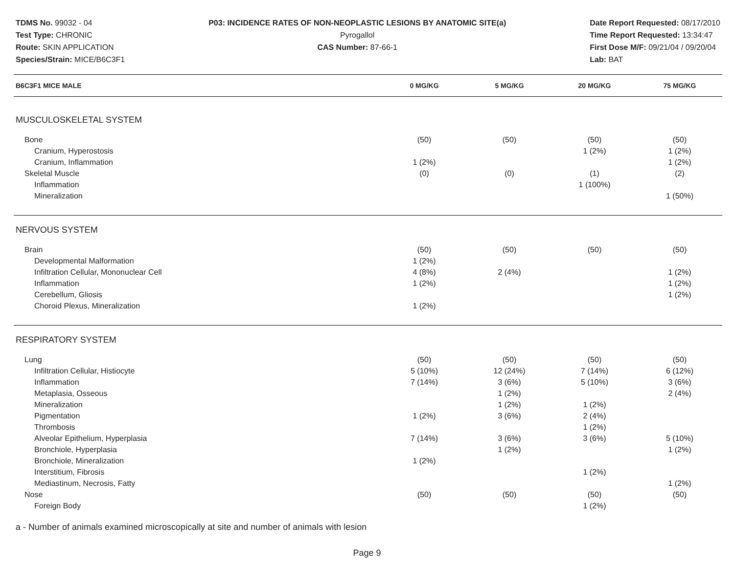TDMS No. 99032 - 04
Test Type: CHRONIC
Route: SKIN APPLICATION
Species/Strain: MICE/B6C3F1
P03: INCIDENCE RATES OF NON-NEOPLASTIC LESIONS BY ANATOMIC SITE(a)
Pyrogallol
CAS Number: 87-66-1
Date Report Requested: 08/17/2010
Time Report Requested: 13:34:47
First Dose M/F: 09/21/04 / 09/20/04
Lab: BAT
| B6C3F1 MICE MALE | 0 MG/KG | 5 MG/KG | 20 MG/KG | 75 MG/KG | |
| --- | --- | --- | --- | --- | --- |
| MUSCULOSKELETAL SYSTEM | | | | | |
| Bone | (50) | (50) | (50) | (50) | |
| Cranium, Hyperostosis | | | 1 (2%) | 1 (2%) | |
| Cranium, Inflammation | 1 (2%) | | | 1 (2%) | |
| Skeletal Muscle | (0) | (0) | (1) | (2) | |
| Inflammation | | | 1 (100%) | | |
| Mineralization | | | | 1 (50%) | |
| NERVOUS SYSTEM | | | | | |
| Brain | (50) | (50) | (50) | (50) | |
| Developmental Malformation | 1 (2%) | | | | |
| Infiltration Cellular, Mononuclear Cell | 4 (8%) | 2 (4%) | | 1 (2%) | |
| Inflammation | 1 (2%) | | | 1 (2%) | |
| Cerebellum, Gliosis | | | | 1 (2%) | |
| Choroid Plexus, Mineralization | 1 (2%) | | | | |
| RESPIRATORY SYSTEM | | | | | |
| Lung | (50) | (50) | (50) | (50) | |
| Infiltration Cellular, Histiocyte | 5 (10%) | 12 (24%) | 7 (14%) | 6 (12%) | |
| Inflammation | 7 (14%) | 3 (6%) | 5 (10%) | 3 (6%) | |
| Metaplasia, Osseous | | 1 (2%) | | 2 (4%) | |
| Mineralization | | 1 (2%) | 1 (2%) | | |
| Pigmentation | 1 (2%) | 3 (6%) | 2 (4%) | | |
| Thrombosis | | | 1 (2%) | | |
| Alveolar Epithelium, Hyperplasia | 7 (14%) | 3 (6%) | 3 (6%) | 5 (10%) | |
| Bronchiole, Hyperplasia | | 1 (2%) | | 1 (2%) | |
| Bronchiole, Mineralization | 1 (2%) | | | | |
| Interstitium, Fibrosis | | | 1 (2%) | | |
| Mediastinum, Necrosis, Fatty | | | | 1 (2%) | |
| Nose | (50) | (50) | (50) | (50) | |
| Foreign Body | | | 1 (2%) | | |
a - Number of animals examined microscopically at site and number of animals with lesion
Page 9